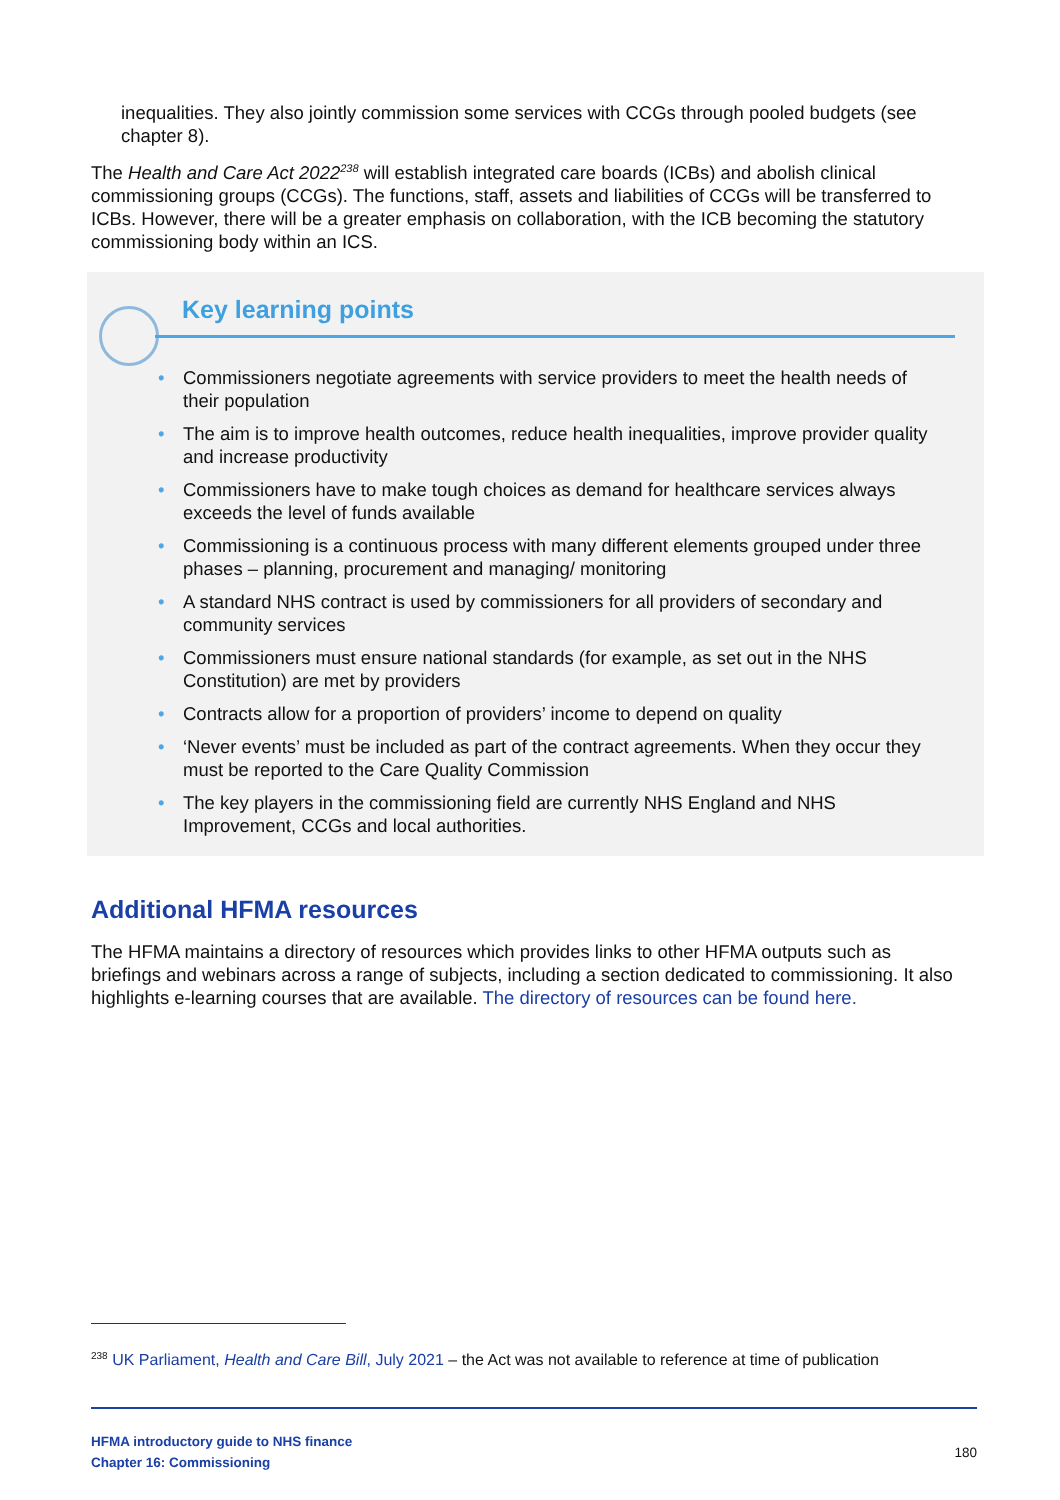inequalities. They also jointly commission some services with CCGs through pooled budgets (see chapter 8).
The Health and Care Act 2022<sup>238</sup> will establish integrated care boards (ICBs) and abolish clinical commissioning groups (CCGs). The functions, staff, assets and liabilities of CCGs will be transferred to ICBs. However, there will be a greater emphasis on collaboration, with the ICB becoming the statutory commissioning body within an ICS.
Key learning points
• Commissioners negotiate agreements with service providers to meet the health needs of their population
• The aim is to improve health outcomes, reduce health inequalities, improve provider quality and increase productivity
• Commissioners have to make tough choices as demand for healthcare services always exceeds the level of funds available
• Commissioning is a continuous process with many different elements grouped under three phases – planning, procurement and managing/ monitoring
• A standard NHS contract is used by commissioners for all providers of secondary and community services
• Commissioners must ensure national standards (for example, as set out in the NHS Constitution) are met by providers
• Contracts allow for a proportion of providers’ income to depend on quality
• ‘Never events’ must be included as part of the contract agreements. When they occur they must be reported to the Care Quality Commission
• The key players in the commissioning field are currently NHS England and NHS Improvement, CCGs and local authorities.
Additional HFMA resources
The HFMA maintains a directory of resources which provides links to other HFMA outputs such as briefings and webinars across a range of subjects, including a section dedicated to commissioning. It also highlights e-learning courses that are available. The directory of resources can be found here.
<sup>238</sup> UK Parliament, Health and Care Bill, July 2021 – the Act was not available to reference at time of publication
HFMA introductory guide to NHS finance
Chapter 16: Commissioning
180